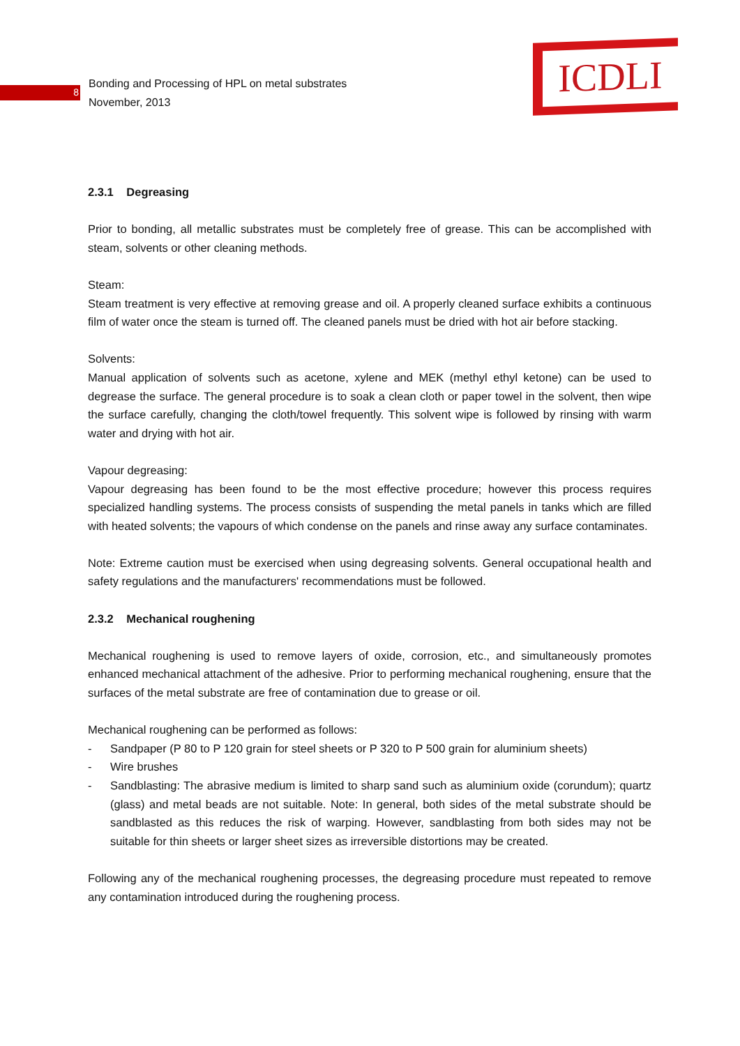8
Bonding and Processing of HPL on metal substrates
November, 2013
ICDLI
2.3.1 Degreasing
Prior to bonding, all metallic substrates must be completely free of grease. This can be accomplished with steam, solvents or other cleaning methods.
Steam:
Steam treatment is very effective at removing grease and oil. A properly cleaned surface exhibits a continuous film of water once the steam is turned off. The cleaned panels must be dried with hot air before stacking.
Solvents:
Manual application of solvents such as acetone, xylene and MEK (methyl ethyl ketone) can be used to degrease the surface. The general procedure is to soak a clean cloth or paper towel in the solvent, then wipe the surface carefully, changing the cloth/towel frequently. This solvent wipe is followed by rinsing with warm water and drying with hot air.
Vapour degreasing:
Vapour degreasing has been found to be the most effective procedure; however this process requires specialized handling systems. The process consists of suspending the metal panels in tanks which are filled with heated solvents; the vapours of which condense on the panels and rinse away any surface contaminates.
Note: Extreme caution must be exercised when using degreasing solvents. General occupational health and safety regulations and the manufacturers' recommendations must be followed.
2.3.2 Mechanical roughening
Mechanical roughening is used to remove layers of oxide, corrosion, etc., and simultaneously promotes enhanced mechanical attachment of the adhesive. Prior to performing mechanical roughening, ensure that the surfaces of the metal substrate are free of contamination due to grease or oil.
Mechanical roughening can be performed as follows:
- Sandpaper (P 80 to P 120 grain for steel sheets or P 320 to P 500 grain for aluminium sheets)
- Wire brushes
- Sandblasting: The abrasive medium is limited to sharp sand such as aluminium oxide (corundum); quartz (glass) and metal beads are not suitable. Note: In general, both sides of the metal substrate should be sandblasted as this reduces the risk of warping. However, sandblasting from both sides may not be suitable for thin sheets or larger sheet sizes as irreversible distortions may be created.
Following any of the mechanical roughening processes, the degreasing procedure must repeated to remove any contamination introduced during the roughening process.